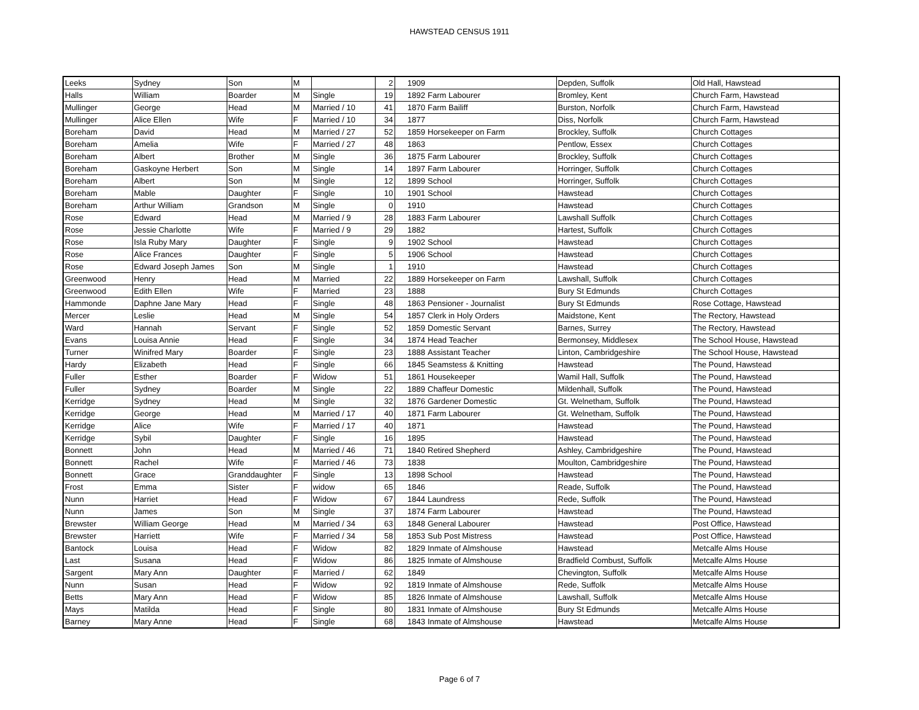HAWSTEAD CENSUS 1911
| Leeks | Sydney | Son | M | | 2 | 1909 | | Depden, Suffolk | Old Hall, Hawstead |
| Halls | William | Boarder | M | Single | 19 | 1892 | Farm Labourer | Bromley, Kent | Church Farm, Hawstead |
| Mullinger | George | Head | M | Married / 10 | 41 | 1870 | Farm Bailiff | Burston, Norfolk | Church Farm, Hawstead |
| Mullinger | Alice Ellen | Wife | F | Married / 10 | 34 | 1877 | | Diss, Norfolk | Church Farm, Hawstead |
| Boreham | David | Head | M | Married / 27 | 52 | 1859 | Horsekeeper on Farm | Brockley, Suffolk | Church Cottages |
| Boreham | Amelia | Wife | F | Married / 27 | 48 | 1863 | | Pentlow, Essex | Church Cottages |
| Boreham | Albert | Brother | M | Single | 36 | 1875 | Farm Labourer | Brockley, Suffolk | Church Cottages |
| Boreham | Gaskoyne Herbert | Son | M | Single | 14 | 1897 | Farm Labourer | Horringer, Suffolk | Church Cottages |
| Boreham | Albert | Son | M | Single | 12 | 1899 | School | Horringer, Suffolk | Church Cottages |
| Boreham | Mable | Daughter | F | Single | 10 | 1901 | School | Hawstead | Church Cottages |
| Boreham | Arthur William | Grandson | M | Single | 0 | 1910 | | Hawstead | Church Cottages |
| Rose | Edward | Head | M | Married / 9 | 28 | 1883 | Farm Labourer | Lawshall Suffolk | Church Cottages |
| Rose | Jessie Charlotte | Wife | F | Married / 9 | 29 | 1882 | | Hartest, Suffolk | Church Cottages |
| Rose | Isla Ruby Mary | Daughter | F | Single | 9 | 1902 | School | Hawstead | Church Cottages |
| Rose | Alice Frances | Daughter | F | Single | 5 | 1906 | School | Hawstead | Church Cottages |
| Rose | Edward Joseph James | Son | M | Single | 1 | 1910 | | Hawstead | Church Cottages |
| Greenwood | Henry | Head | M | Married | 22 | 1889 | Horsekeeper on Farm | Lawshall, Suffolk | Church Cottages |
| Greenwood | Edith Ellen | Wife | F | Married | 23 | 1888 | | Bury St Edmunds | Church Cottages |
| Hammonde | Daphne Jane Mary | Head | F | Single | 48 | 1863 | Pensioner - Journalist | Bury St Edmunds | Rose Cottage, Hawstead |
| Mercer | Leslie | Head | M | Single | 54 | 1857 | Clerk in Holy Orders | Maidstone, Kent | The Rectory, Hawstead |
| Ward | Hannah | Servant | F | Single | 52 | 1859 | Domestic Servant | Barnes, Surrey | The Rectory, Hawstead |
| Evans | Louisa Annie | Head | F | Single | 34 | 1874 | Head Teacher | Bermonsey, Middlesex | The School House, Hawstead |
| Turner | Winifred Mary | Boarder | F | Single | 23 | 1888 | Assistant Teacher | Linton, Cambridgeshire | The School House, Hawstead |
| Hardy | Elizabeth | Head | F | Single | 66 | 1845 | Seamstess & Knitting | Hawstead | The Pound, Hawstead |
| Fuller | Esther | Boarder | F | Widow | 51 | 1861 | Housekeeper | Wamil Hall, Suffolk | The Pound, Hawstead |
| Fuller | Sydney | Boarder | M | Single | 22 | 1889 | Chaffeur Domestic | Mildenhall, Suffolk | The Pound, Hawstead |
| Kerridge | Sydney | Head | M | Single | 32 | 1876 | Gardener Domestic | Gt. Welnetham, Suffolk | The Pound, Hawstead |
| Kerridge | George | Head | M | Married / 17 | 40 | 1871 | Farm Labourer | Gt. Welnetham, Suffolk | The Pound, Hawstead |
| Kerridge | Alice | Wife | F | Married / 17 | 40 | 1871 | | Hawstead | The Pound, Hawstead |
| Kerridge | Sybil | Daughter | F | Single | 16 | 1895 | | Hawstead | The Pound, Hawstead |
| Bonnett | John | Head | M | Married / 46 | 71 | 1840 | Retired Shepherd | Ashley, Cambridgeshire | The Pound, Hawstead |
| Bonnett | Rachel | Wife | F | Married / 46 | 73 | 1838 | | Moulton, Cambridgeshire | The Pound, Hawstead |
| Bonnett | Grace | Granddaughter | F | Single | 13 | 1898 | School | Hawstead | The Pound, Hawstead |
| Frost | Emma | Sister | F | widow | 65 | 1846 | | Reade, Suffolk | The Pound, Hawstead |
| Nunn | Harriet | Head | F | Widow | 67 | 1844 | Laundress | Rede, Suffolk | The Pound, Hawstead |
| Nunn | James | Son | M | Single | 37 | 1874 | Farm Labourer | Hawstead | The Pound, Hawstead |
| Brewster | William George | Head | M | Married / 34 | 63 | 1848 | General Labourer | Hawstead | Post Office, Hawstead |
| Brewster | Harriett | Wife | F | Married / 34 | 58 | 1853 | Sub Post Mistress | Hawstead | Post Office, Hawstead |
| Bantock | Louisa | Head | F | Widow | 82 | 1829 | Inmate of Almshouse | Hawstead | Metcalfe Alms House |
| Last | Susana | Head | F | Widow | 86 | 1825 | Inmate of Almshouse | Bradfield Combust, Suffolk | Metcalfe Alms House |
| Sargent | Mary Ann | Daughter | F | Married / | 62 | 1849 | | Chevington, Suffolk | Metcalfe Alms House |
| Nunn | Susan | Head | F | Widow | 92 | 1819 | Inmate of Almshouse | Rede, Suffolk | Metcalfe Alms House |
| Betts | Mary Ann | Head | F | Widow | 85 | 1826 | Inmate of Almshouse | Lawshall, Suffolk | Metcalfe Alms House |
| Mays | Matilda | Head | F | Single | 80 | 1831 | Inmate of Almshouse | Bury St Edmunds | Metcalfe Alms House |
| Barney | Mary Anne | Head | F | Single | 68 | 1843 | Inmate of Almshouse | Hawstead | Metcalfe Alms House |
Page 6 of 7